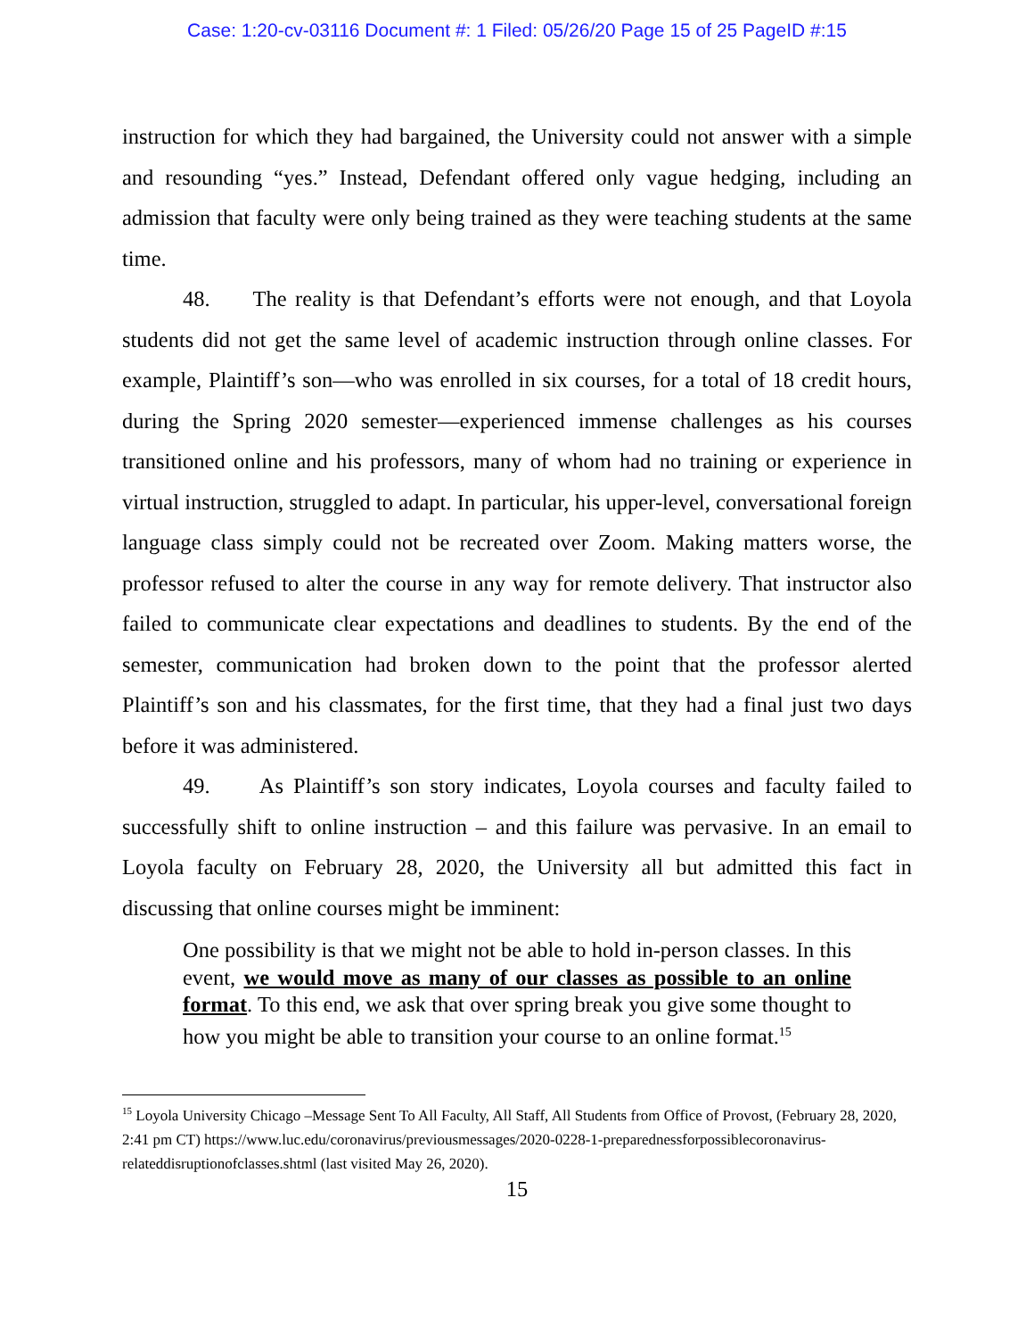Case: 1:20-cv-03116 Document #: 1 Filed: 05/26/20 Page 15 of 25 PageID #:15
instruction for which they had bargained, the University could not answer with a simple and resounding “yes.” Instead, Defendant offered only vague hedging, including an admission that faculty were only being trained as they were teaching students at the same time.
48. The reality is that Defendant’s efforts were not enough, and that Loyola students did not get the same level of academic instruction through online classes. For example, Plaintiff’s son—who was enrolled in six courses, for a total of 18 credit hours, during the Spring 2020 semester—experienced immense challenges as his courses transitioned online and his professors, many of whom had no training or experience in virtual instruction, struggled to adapt. In particular, his upper-level, conversational foreign language class simply could not be recreated over Zoom. Making matters worse, the professor refused to alter the course in any way for remote delivery. That instructor also failed to communicate clear expectations and deadlines to students. By the end of the semester, communication had broken down to the point that the professor alerted Plaintiff’s son and his classmates, for the first time, that they had a final just two days before it was administered.
49. As Plaintiff’s son story indicates, Loyola courses and faculty failed to successfully shift to online instruction – and this failure was pervasive. In an email to Loyola faculty on February 28, 2020, the University all but admitted this fact in discussing that online courses might be imminent:
One possibility is that we might not be able to hold in-person classes. In this event, we would move as many of our classes as possible to an online format. To this end, we ask that over spring break you give some thought to how you might be able to transition your course to an online format.<sup>15</sup>
<sup>15</sup> Loyola University Chicago –Message Sent To All Faculty, All Staff, All Students from Office of Provost, (February 28, 2020, 2:41 pm CT) https://www.luc.edu/coronavirus/previousmessages/2020-0228-1-preparednessforpossiblecoronavirus-relateddisruptionofclasses.shtml (last visited May 26, 2020).
15